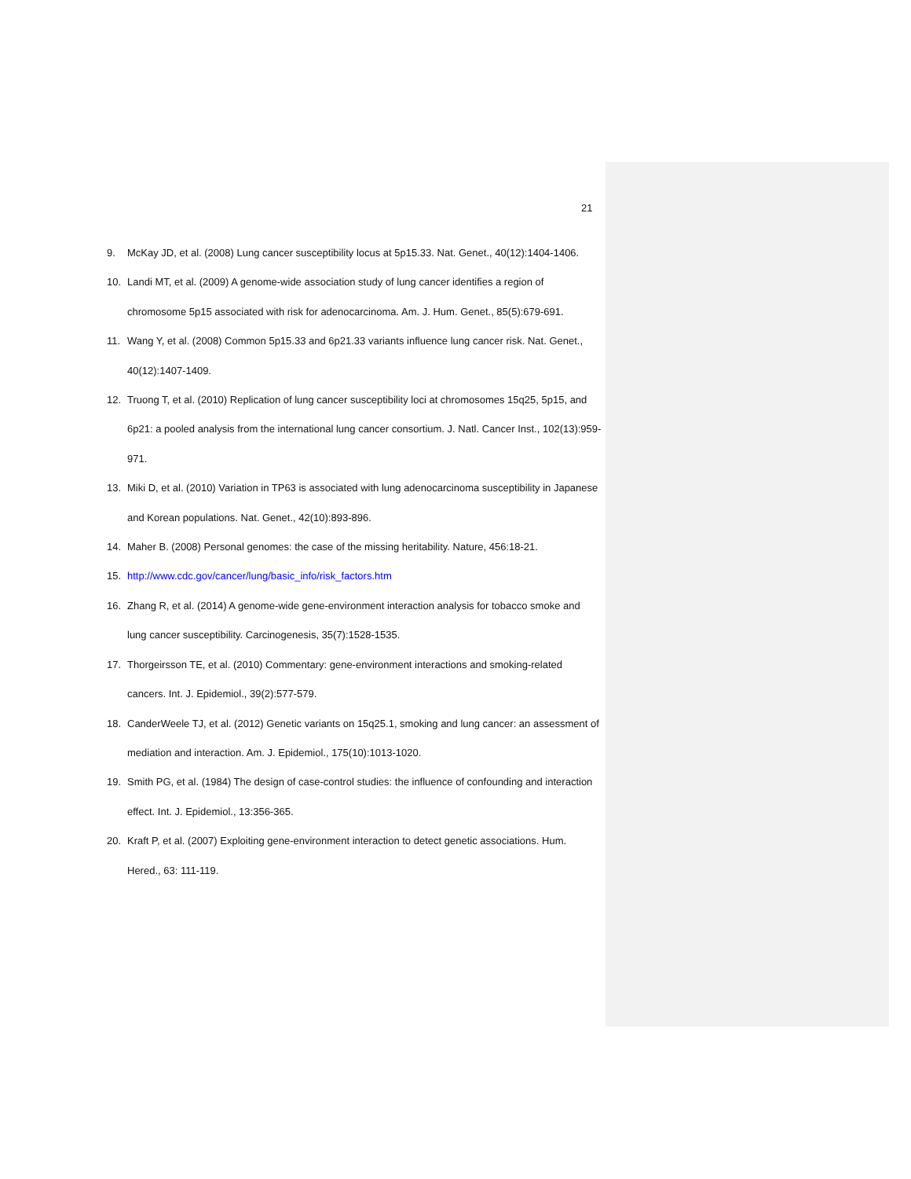21
9. McKay JD, et al. (2008) Lung cancer susceptibility locus at 5p15.33. Nat. Genet., 40(12):1404-1406.
10. Landi MT, et al. (2009) A genome-wide association study of lung cancer identifies a region of chromosome 5p15 associated with risk for adenocarcinoma. Am. J. Hum. Genet., 85(5):679-691.
11. Wang Y, et al. (2008) Common 5p15.33 and 6p21.33 variants influence lung cancer risk. Nat. Genet., 40(12):1407-1409.
12. Truong T, et al. (2010) Replication of lung cancer susceptibility loci at chromosomes 15q25, 5p15, and 6p21: a pooled analysis from the international lung cancer consortium. J. Natl. Cancer Inst., 102(13):959-971.
13. Miki D, et al. (2010) Variation in TP63 is associated with lung adenocarcinoma susceptibility in Japanese and Korean populations. Nat. Genet., 42(10):893-896.
14. Maher B. (2008) Personal genomes: the case of the missing heritability. Nature, 456:18-21.
15. http://www.cdc.gov/cancer/lung/basic_info/risk_factors.htm
16. Zhang R, et al. (2014) A genome-wide gene-environment interaction analysis for tobacco smoke and lung cancer susceptibility. Carcinogenesis, 35(7):1528-1535.
17. Thorgeirsson TE, et al. (2010) Commentary: gene-environment interactions and smoking-related cancers. Int. J. Epidemiol., 39(2):577-579.
18. CanderWeele TJ, et al. (2012) Genetic variants on 15q25.1, smoking and lung cancer: an assessment of mediation and interaction. Am. J. Epidemiol., 175(10):1013-1020.
19. Smith PG, et al. (1984) The design of case-control studies: the influence of confounding and interaction effect. Int. J. Epidemiol., 13:356-365.
20. Kraft P, et al. (2007) Exploiting gene-environment interaction to detect genetic associations. Hum. Hered., 63: 111-119.